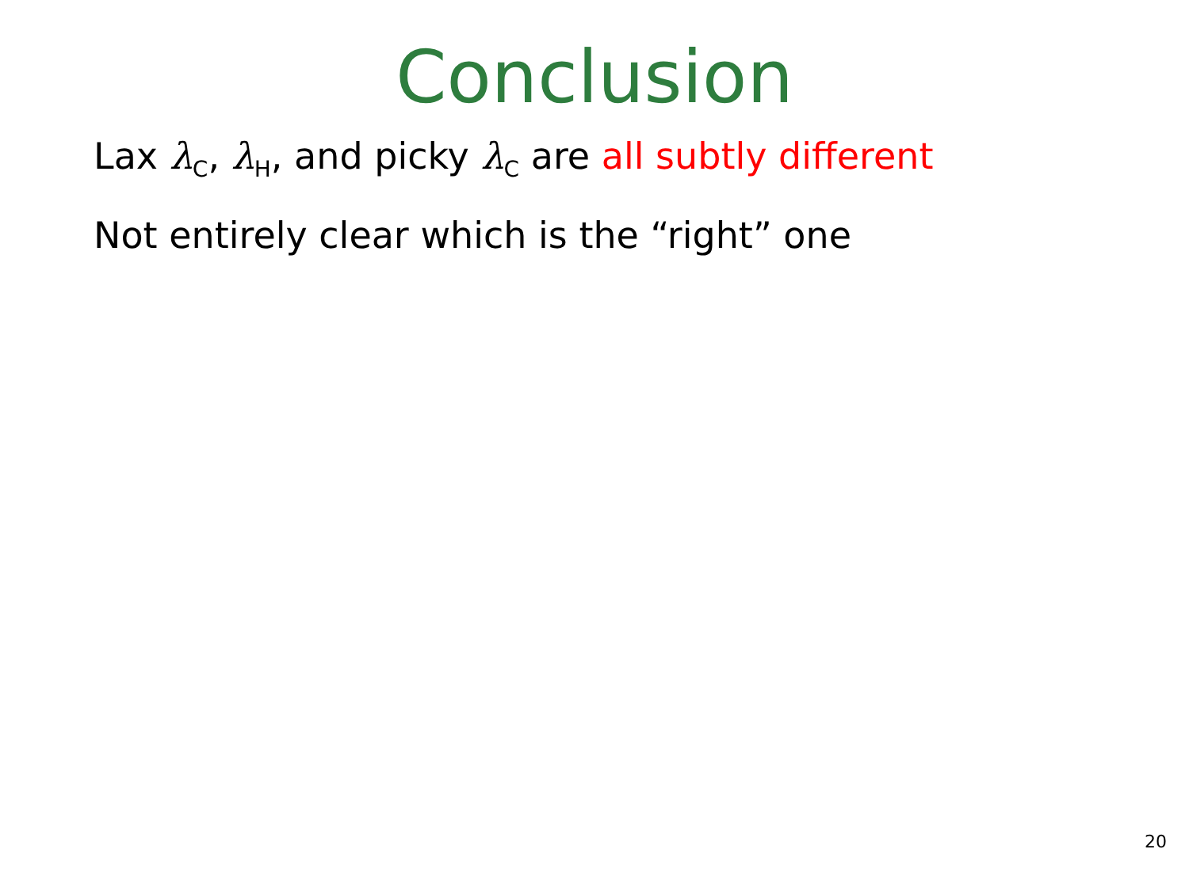Conclusion
Lax λ<sub>C</sub>, λ<sub>H</sub>, and picky λ<sub>C</sub> are all subtly different
Not entirely clear which is the “right” one
20